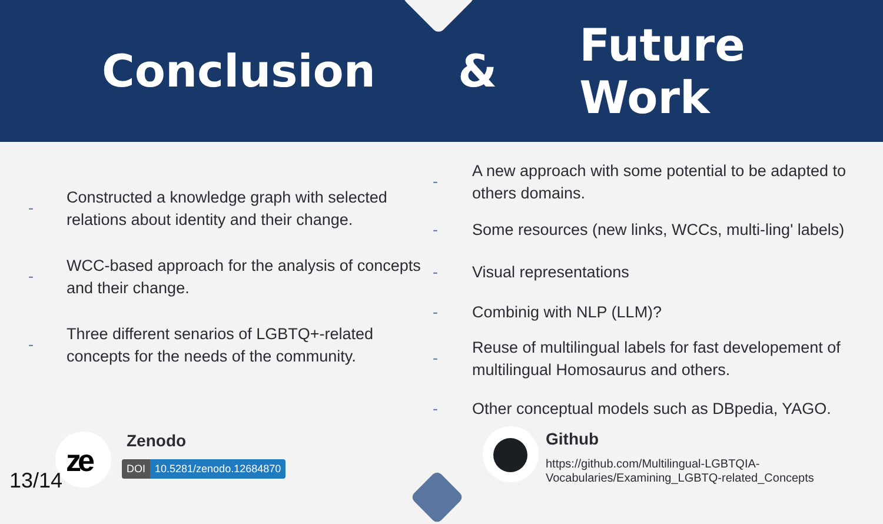Conclusion & Future Work
- Constructed a knowledge graph with selected relations about identity and their change.
- WCC-based approach for the analysis of concepts and their change.
- Three different senarios of LGBTQ+-related concepts for the needs of the community.
- A new approach with some potential to be adapted to others domains.
- Some resources (new links, WCCs, multi-ling' labels)
- Visual representations
- Combinig with NLP (LLM)?
- Reuse of multilingual labels for fast developement of multilingual Homosaurus and others.
- Other conceptual models such as DBpedia, YAGO.
13/14
ze
Zenodo
DOI 10.5281/zenodo.12684870
Github
https://github.com/Multilingual-LGBTQIA-
Vocabularies/Examining_LGBTQ-related_Concepts